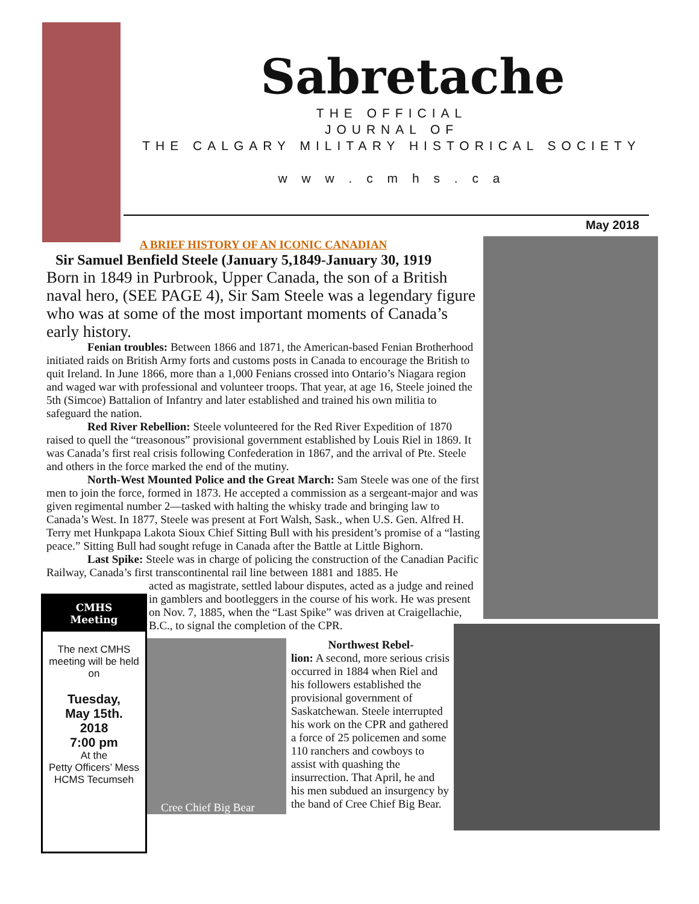Sabretache
THE OFFICIAL
JOURNAL OF
THE CALGARY MILITARY HISTORICAL SOCIETY
w w w . c m h s . c a
May 2018
A BRIEF HISTORY OF AN ICONIC CANADIAN
Sir Samuel Benfield Steele (January 5,1849-January 30, 1919
Born in 1849 in Purbrook, Upper Canada, the son of a British naval hero, (SEE PAGE 4), Sir Sam Steele was a legendary figure who was at some of the most important moments of Canada’s early history.
Fenian troubles: Between 1866 and 1871, the American-based Fenian Brotherhood initiated raids on British Army forts and customs posts in Canada to encourage the British to quit Ireland. In June 1866, more than a 1,000 Fenians crossed into Ontario’s Niagara region and waged war with professional and volunteer troops. That year, at age 16, Steele joined the 5th (Simcoe) Battalion of Infantry and later established and trained his own militia to safeguard the nation.
Red River Rebellion: Steele volunteered for the Red River Expedition of 1870 raised to quell the “treasonous” provisional government established by Louis Riel in 1869. It was Canada’s first real crisis following Confederation in 1867, and the arrival of Pte. Steele and others in the force marked the end of the mutiny.
North-West Mounted Police and the Great March: Sam Steele was one of the first men to join the force, formed in 1873. He accepted a commission as a sergeant-major and was given regimental number 2—tasked with halting the whisky trade and bringing law to Canada’s West. In 1877, Steele was present at Fort Walsh, Sask., when U.S. Gen. Alfred H. Terry met Hunkpapa Lakota Sioux Chief Sitting Bull with his president’s promise of a “lasting peace.” Sitting Bull had sought refuge in Canada after the Battle at Little Bighorn.
Last Spike: Steele was in charge of policing the construction of the Canadian Pacific Railway, Canada’s first transcontinental rail line between 1881 and 1885. He
acted as magistrate, settled labour disputes, acted as a judge and reined in gamblers and bootleggers in the course of his work. He was present on Nov. 7, 1885, when the “Last Spike” was driven at Craigellachie, B.C., to signal the completion of the CPR.
Cree Chief Big Bear
Northwest Rebel-
lion: A second, more serious crisis occurred in 1884 when Riel and his followers established the provisional government of Saskatchewan. Steele interrupted his work on the CPR and gathered a force of 25 policemen and some 110 ranchers and cowboys to assist with quashing the insurrection. That April, he and his men subdued an insurgency by the band of Cree Chief Big Bear.
CMHS
Meeting
The next CMHS meeting will be held on
Tuesday,
May 15th.
2018
7:00 pm
At the
Petty Officers’ Mess
HCMS Tecumseh